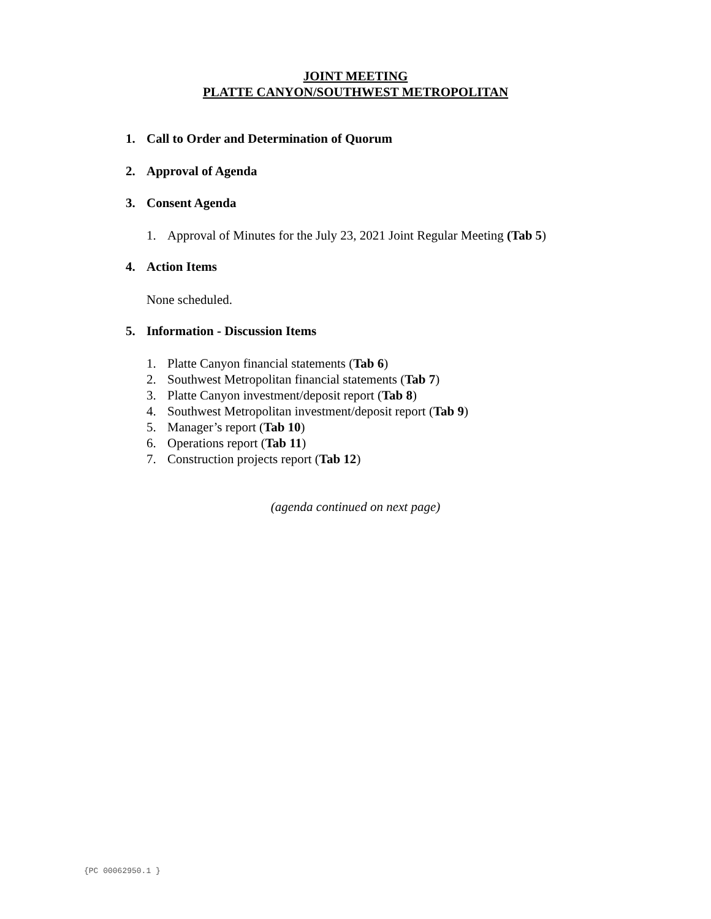JOINT MEETING
PLATTE CANYON/SOUTHWEST METROPOLITAN
1. Call to Order and Determination of Quorum
2. Approval of Agenda
3. Consent Agenda
1. Approval of Minutes for the July 23, 2021 Joint Regular Meeting (Tab 5)
4. Action Items
None scheduled.
5. Information - Discussion Items
1. Platte Canyon financial statements (Tab 6)
2. Southwest Metropolitan financial statements (Tab 7)
3. Platte Canyon investment/deposit report (Tab 8)
4. Southwest Metropolitan investment/deposit report (Tab 9)
5. Manager’s report (Tab 10)
6. Operations report (Tab 11)
7. Construction projects report (Tab 12)
(agenda continued on next page)
{PC 00062950.1 }